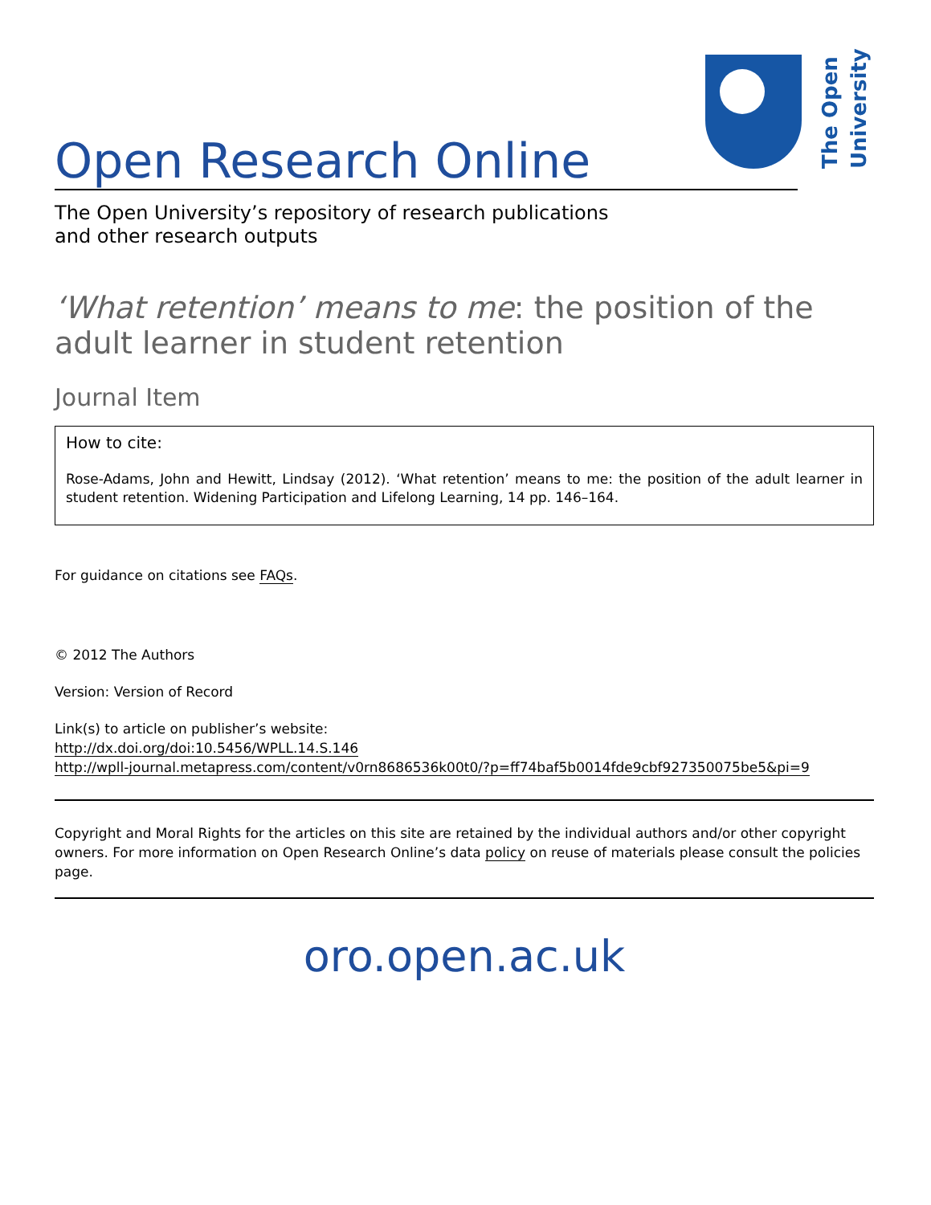The Open University
Open Research Online
The Open University’s repository of research publications
and other research outputs
‘What retention’ means to me: the position of the adult learner in student retention
Journal Item
How to cite:
Rose-Adams, John and Hewitt, Lindsay (2012). ‘What retention’ means to me: the position of the adult learner in student retention. Widening Participation and Lifelong Learning, 14 pp. 146–164.
For guidance on citations see FAQs.
© 2012 The Authors
Version: Version of Record
Link(s) to article on publisher’s website:
http://dx.doi.org/doi:10.5456/WPLL.14.S.146
http://wpll-journal.metapress.com/content/v0rn8686536k00t0/?p=ff74baf5b0014fde9cbf927350075be5&pi=9
Copyright and Moral Rights for the articles on this site are retained by the individual authors and/or other copyright owners. For more information on Open Research Online’s data policy on reuse of materials please consult the policies page.
oro.open.ac.uk